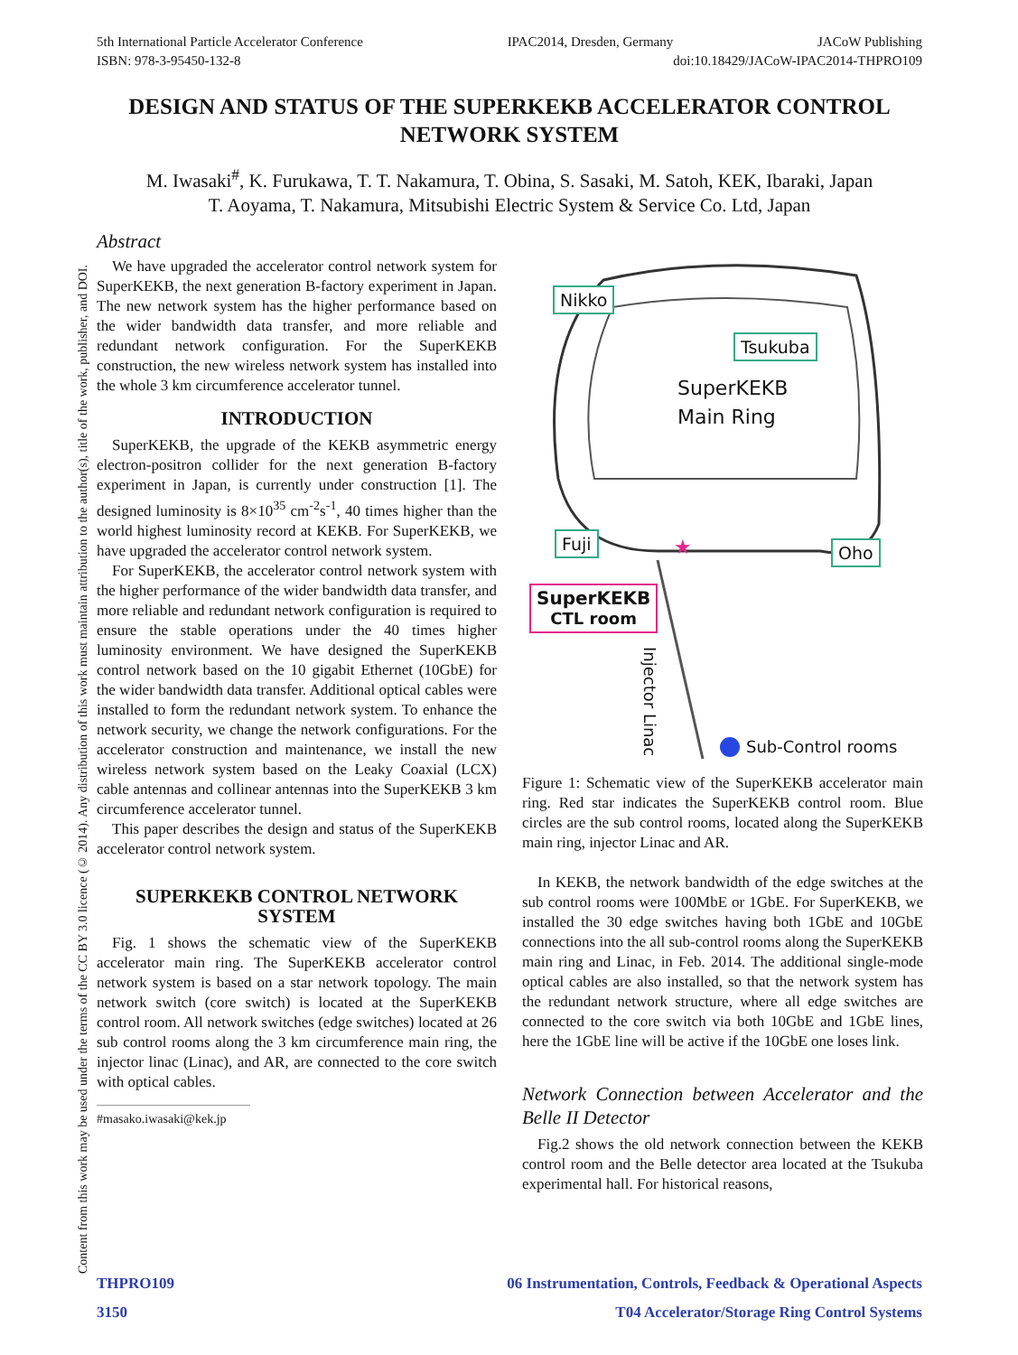5th International Particle Accelerator Conference IPAC2014, Dresden, Germany JACoW Publishing
ISBN: 978-3-95450-132-8 doi:10.18429/JACoW-IPAC2014-THPRO109
Content from this work may be used under the terms of the CC BY 3.0 licence (© 2014). Any distribution of this work must maintain attribution to the author(s), title of the work, publisher, and DOI.
DESIGN AND STATUS OF THE SUPERKEKB ACCELERATOR CONTROL NETWORK SYSTEM
M. Iwasaki<sup>#</sup>, K. Furukawa, T. T. Nakamura, T. Obina, S. Sasaki, M. Satoh, KEK, Ibaraki, Japan
T. Aoyama, T. Nakamura, Mitsubishi Electric System & Service Co. Ltd, Japan
Abstract
We have upgraded the accelerator control network system for SuperKEKB, the next generation B-factory experiment in Japan. The new network system has the higher performance based on the wider bandwidth data transfer, and more reliable and redundant network configuration. For the SuperKEKB construction, the new wireless network system has installed into the whole 3 km circumference accelerator tunnel.
INTRODUCTION
SuperKEKB, the upgrade of the KEKB asymmetric energy electron-positron collider for the next generation B-factory experiment in Japan, is currently under construction [1]. The designed luminosity is 8×10<sup>35</sup> cm<sup>-2</sup>s<sup>-1</sup>, 40 times higher than the world highest luminosity record at KEKB. For SuperKEKB, we have upgraded the accelerator control network system.
For SuperKEKB, the accelerator control network system with the higher performance of the wider bandwidth data transfer, and more reliable and redundant network configuration is required to ensure the stable operations under the 40 times higher luminosity environment. We have designed the SuperKEKB control network based on the 10 gigabit Ethernet (10GbE) for the wider bandwidth data transfer. Additional optical cables were installed to form the redundant network system. To enhance the network security, we change the network configurations. For the accelerator construction and maintenance, we install the new wireless network system based on the Leaky Coaxial (LCX) cable antennas and collinear antennas into the SuperKEKB 3 km circumference accelerator tunnel.
This paper describes the design and status of the SuperKEKB accelerator control network system.
SUPERKEKB CONTROL NETWORK SYSTEM
Fig. 1 shows the schematic view of the SuperKEKB accelerator main ring. The SuperKEKB accelerator control network system is based on a star network topology. The main network switch (core switch) is located at the SuperKEKB control room. All network switches (edge switches) located at 26 sub control rooms along the 3 km circumference main ring, the injector linac (Linac), and AR, are connected to the core switch with optical cables.
#masako.iwasaki@kek.jp
★
Nikko
Tsukuba
SuperKEKB
Main Ring
Fuji Oho
SuperKEKB
CTL room
Injector Linac
Sub-Control rooms
Figure 1: Schematic view of the SuperKEKB accelerator main ring. Red star indicates the SuperKEKB control room. Blue circles are the sub control rooms, located along the SuperKEKB main ring, injector Linac and AR.
In KEKB, the network bandwidth of the edge switches at the sub control rooms were 100MbE or 1GbE. For SuperKEKB, we installed the 30 edge switches having both 1GbE and 10GbE connections into the all sub-control rooms along the SuperKEKB main ring and Linac, in Feb. 2014. The additional single-mode optical cables are also installed, so that the network system has the redundant network structure, where all edge switches are connected to the core switch via both 10GbE and 1GbE lines, here the 1GbE line will be active if the 10GbE one loses link.
Network Connection between Accelerator and the Belle II Detector
Fig.2 shows the old network connection between the KEKB control room and the Belle detector area located at the Tsukuba experimental hall. For historical reasons,
THPRO109 06 Instrumentation, Controls, Feedback & Operational Aspects
3150 T04 Accelerator/Storage Ring Control Systems